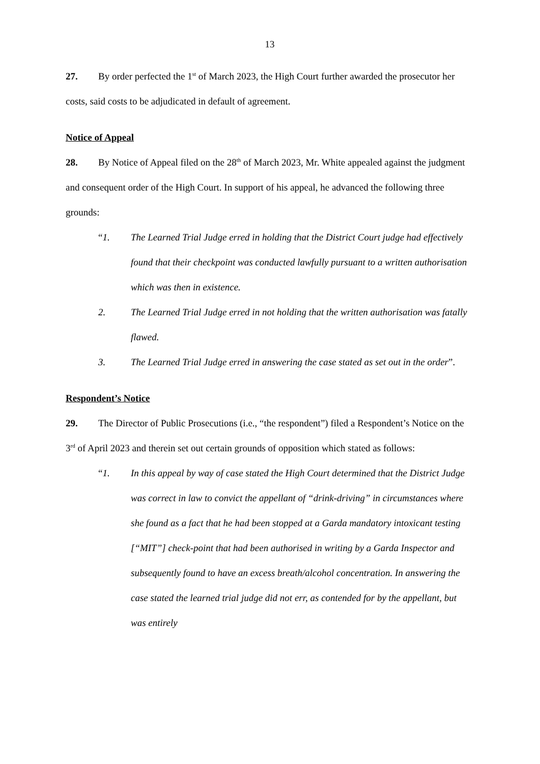13
27. By order perfected the 1<sup>st</sup> of March 2023, the High Court further awarded the prosecutor her costs, said costs to be adjudicated in default of agreement.
Notice of Appeal
28. By Notice of Appeal filed on the 28<sup>th</sup> of March 2023, Mr. White appealed against the judgment and consequent order of the High Court. In support of his appeal, he advanced the following three grounds:
“1. The Learned Trial Judge erred in holding that the District Court judge had effectively found that their checkpoint was conducted lawfully pursuant to a written authorisation which was then in existence.
2. The Learned Trial Judge erred in not holding that the written authorisation was fatally flawed.
3. The Learned Trial Judge erred in answering the case stated as set out in the order”.
Respondent’s Notice
29. The Director of Public Prosecutions (i.e., “the respondent”) filed a Respondent’s Notice on the 3<sup>rd</sup> of April 2023 and therein set out certain grounds of opposition which stated as follows:
“1. In this appeal by way of case stated the High Court determined that the District Judge was correct in law to convict the appellant of “drink-driving” in circumstances where she found as a fact that he had been stopped at a Garda mandatory intoxicant testing [“MIT”] check-point that had been authorised in writing by a Garda Inspector and subsequently found to have an excess breath/alcohol concentration. In answering the case stated the learned trial judge did not err, as contended for by the appellant, but was entirely